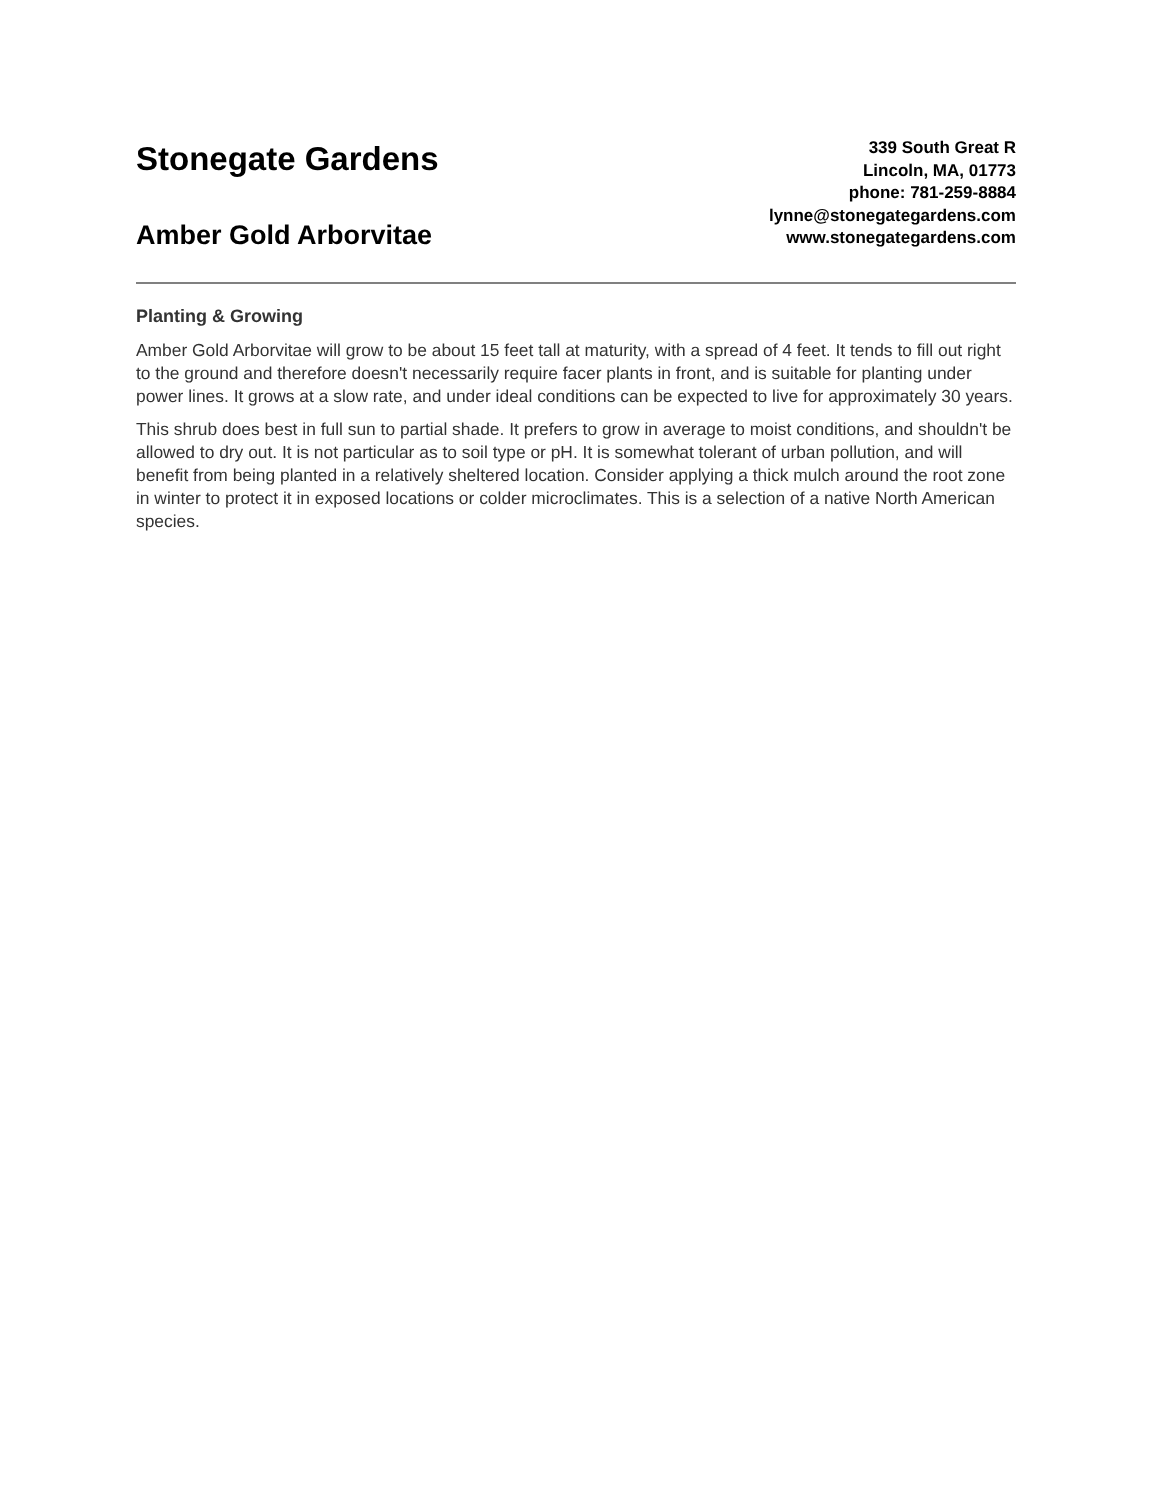Stonegate Gardens
Amber Gold Arborvitae
339 South Great R
Lincoln, MA, 01773
phone: 781-259-8884
lynne@stonegategardens.com
www.stonegategardens.com
Planting & Growing
Amber Gold Arborvitae will grow to be about 15 feet tall at maturity, with a spread of 4 feet. It tends to fill out right to the ground and therefore doesn't necessarily require facer plants in front, and is suitable for planting under power lines. It grows at a slow rate, and under ideal conditions can be expected to live for approximately 30 years.
This shrub does best in full sun to partial shade. It prefers to grow in average to moist conditions, and shouldn't be allowed to dry out. It is not particular as to soil type or pH. It is somewhat tolerant of urban pollution, and will benefit from being planted in a relatively sheltered location. Consider applying a thick mulch around the root zone in winter to protect it in exposed locations or colder microclimates. This is a selection of a native North American species.